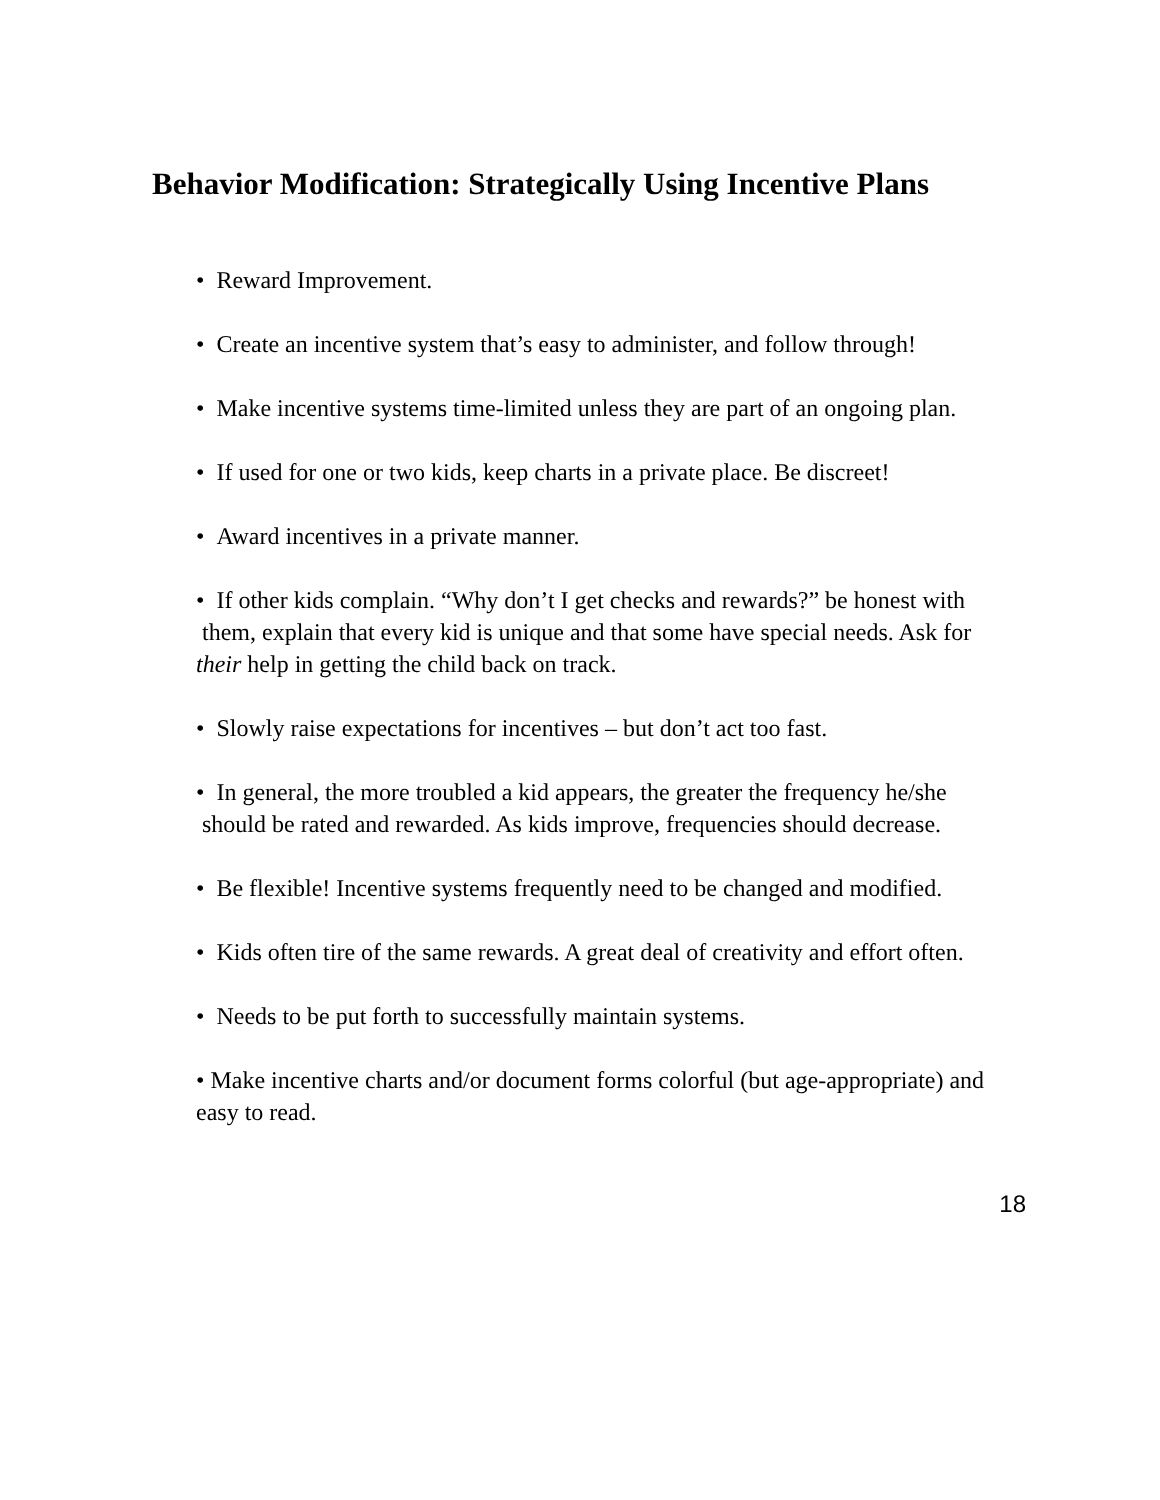Behavior Modification: Strategically Using Incentive Plans
• Reward Improvement.
• Create an incentive system that’s easy to administer, and follow through!
• Make incentive systems time-limited unless they are part of an ongoing plan.
• If used for one or two kids, keep charts in a private place. Be discreet!
• Award incentives in a private manner.
• If other kids complain. “Why don’t I get checks and rewards?” be honest with them, explain that every kid is unique and that some have special needs. Ask for their help in getting the child back on track.
• Slowly raise expectations for incentives – but don’t act too fast.
• In general, the more troubled a kid appears, the greater the frequency he/she should be rated and rewarded. As kids improve, frequencies should decrease.
• Be flexible! Incentive systems frequently need to be changed and modified.
• Kids often tire of the same rewards. A great deal of creativity and effort often.
• Needs to be put forth to successfully maintain systems.
• Make incentive charts and/or document forms colorful (but age-appropriate) and easy to read.
18